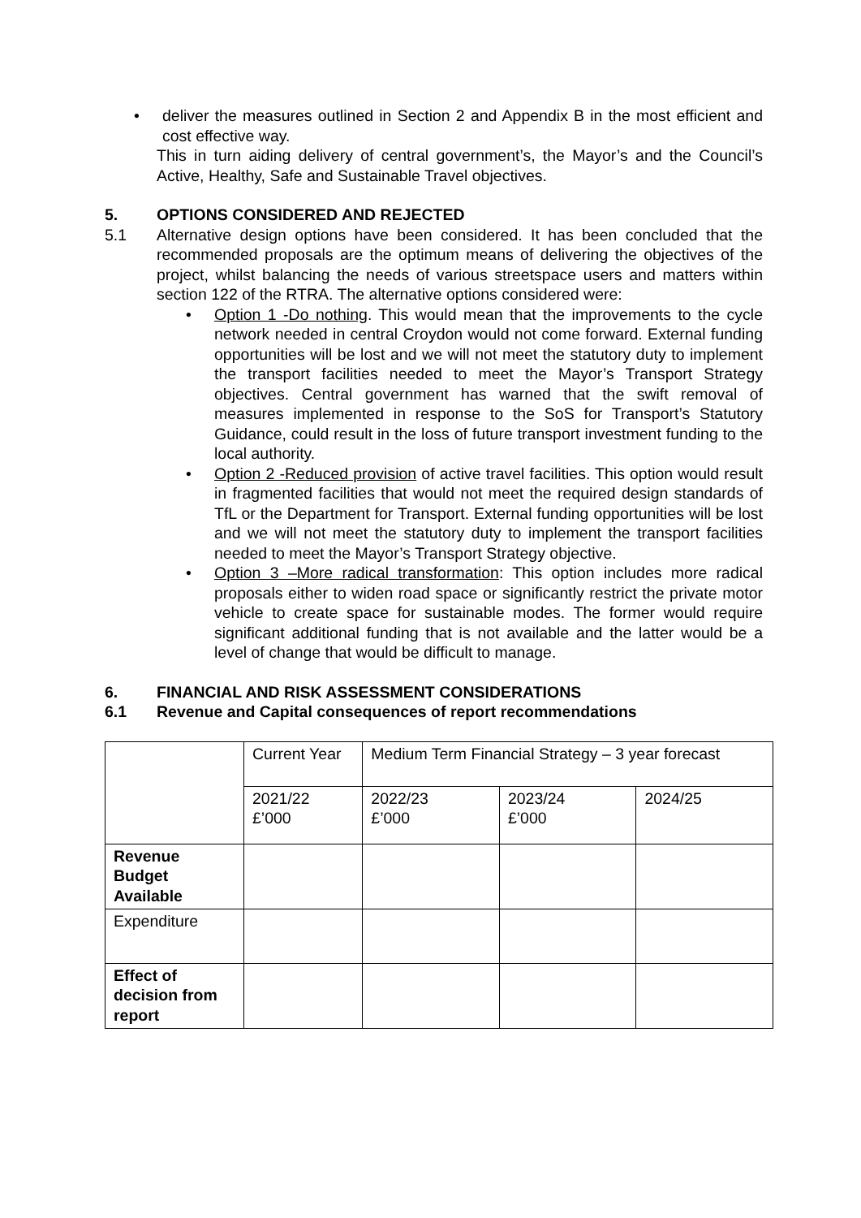deliver the measures outlined in Section 2 and Appendix B in the most efficient and cost effective way.
This in turn aiding delivery of central government’s, the Mayor’s and the Council’s Active, Healthy, Safe and Sustainable Travel objectives.
5. OPTIONS CONSIDERED AND REJECTED
5.1 Alternative design options have been considered. It has been concluded that the recommended proposals are the optimum means of delivering the objectives of the project, whilst balancing the needs of various streetspace users and matters within section 122 of the RTRA. The alternative options considered were:
Option 1 -Do nothing. This would mean that the improvements to the cycle network needed in central Croydon would not come forward. External funding opportunities will be lost and we will not meet the statutory duty to implement the transport facilities needed to meet the Mayor’s Transport Strategy objectives. Central government has warned that the swift removal of measures implemented in response to the SoS for Transport’s Statutory Guidance, could result in the loss of future transport investment funding to the local authority.
Option 2 -Reduced provision of active travel facilities. This option would result in fragmented facilities that would not meet the required design standards of TfL or the Department for Transport. External funding opportunities will be lost and we will not meet the statutory duty to implement the transport facilities needed to meet the Mayor’s Transport Strategy objective.
Option 3 –More radical transformation: This option includes more radical proposals either to widen road space or significantly restrict the private motor vehicle to create space for sustainable modes. The former would require significant additional funding that is not available and the latter would be a level of change that would be difficult to manage.
6. FINANCIAL AND RISK ASSESSMENT CONSIDERATIONS
6.1 Revenue and Capital consequences of report recommendations
| | Current Year | Medium Term Financial Strategy – 3 year forecast | | |
| | 2021/22 £’000 | 2022/23 £’000 | 2023/24 £’000 | 2024/25 |
| Revenue Budget Available | | | | |
| Expenditure | | | | |
| Effect of decision from report | | | | |